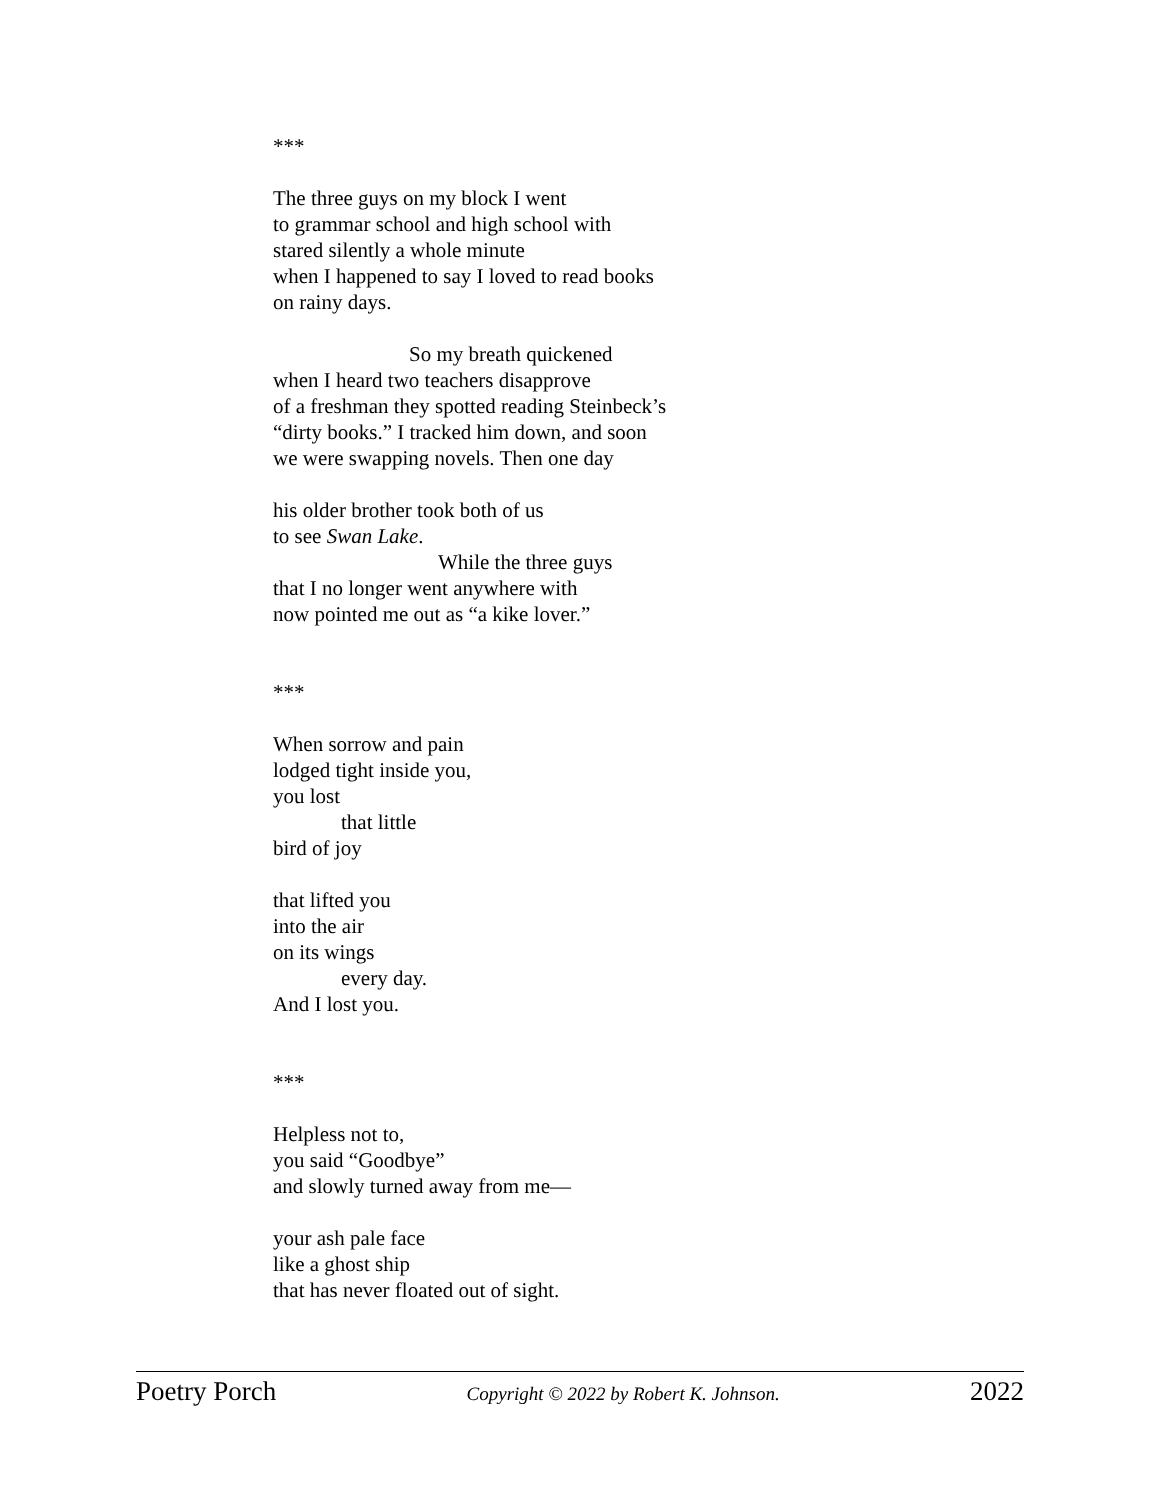***
The three guys on my block I went
to grammar school and high school with
stared silently a whole minute
when I happened to say I loved to read books
on rainy days.
So my breath quickened
when I heard two teachers disapprove
of a freshman they spotted reading Steinbeck’s
“dirty books.” I tracked him down, and soon
we were swapping novels. Then one day
his older brother took both of us
to see Swan Lake.
While the three guys
that I no longer went anywhere with
now pointed me out as “a kike lover.”
***
When sorrow and pain
lodged tight inside you,
you lost
that little
bird of joy
that lifted you
into the air
on its wings
every day.
And I lost you.
***
Helpless not to,
you said “Goodbye”
and slowly turned away from me—
your ash pale face
like a ghost ship
that has never floated out of sight.
Poetry Porch Copyright © 2022 by Robert K. Johnson. 2022